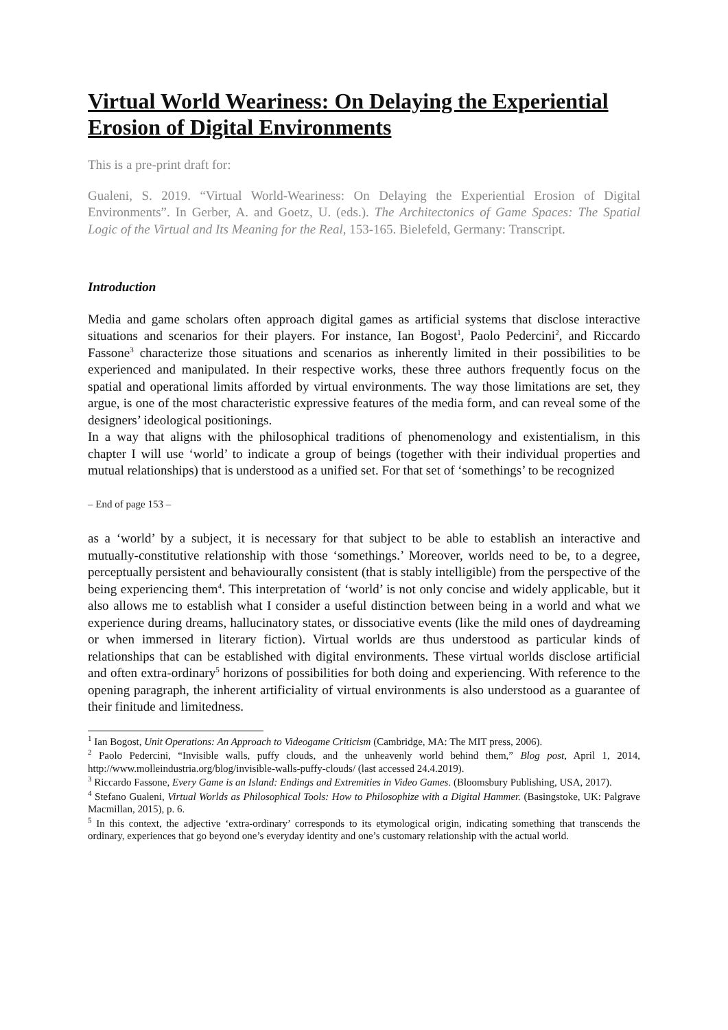Virtual World Weariness: On Delaying the Experiential Erosion of Digital Environments
This is a pre-print draft for:
Gualeni, S. 2019. “Virtual World-Weariness: On Delaying the Experiential Erosion of Digital Environments”. In Gerber, A. and Goetz, U. (eds.). The Architectonics of Game Spaces: The Spatial Logic of the Virtual and Its Meaning for the Real, 153-165. Bielefeld, Germany: Transcript.
Introduction
Media and game scholars often approach digital games as artificial systems that disclose interactive situations and scenarios for their players. For instance, Ian Bogost<sup>1</sup>, Paolo Pedercini<sup>2</sup>, and Riccardo Fassone<sup>3</sup> characterize those situations and scenarios as inherently limited in their possibilities to be experienced and manipulated. In their respective works, these three authors frequently focus on the spatial and operational limits afforded by virtual environments. The way those limitations are set, they argue, is one of the most characteristic expressive features of the media form, and can reveal some of the designers’ ideological positionings.
In a way that aligns with the philosophical traditions of phenomenology and existentialism, in this chapter I will use ‘world’ to indicate a group of beings (together with their individual properties and mutual relationships) that is understood as a unified set. For that set of ‘somethings’ to be recognized
– End of page 153 –
as a ‘world’ by a subject, it is necessary for that subject to be able to establish an interactive and mutually-constitutive relationship with those ‘somethings.’ Moreover, worlds need to be, to a degree, perceptually persistent and behaviourally consistent (that is stably intelligible) from the perspective of the being experiencing them<sup>4</sup>. This interpretation of ‘world’ is not only concise and widely applicable, but it also allows me to establish what I consider a useful distinction between being in a world and what we experience during dreams, hallucinatory states, or dissociative events (like the mild ones of daydreaming or when immersed in literary fiction). Virtual worlds are thus understood as particular kinds of relationships that can be established with digital environments. These virtual worlds disclose artificial and often extra-ordinary<sup>5</sup> horizons of possibilities for both doing and experiencing. With reference to the opening paragraph, the inherent artificiality of virtual environments is also understood as a guarantee of their finitude and limitedness.
<sup>1</sup> Ian Bogost, Unit Operations: An Approach to Videogame Criticism (Cambridge, MA: The MIT press, 2006).
<sup>2</sup> Paolo Pedercini, “Invisible walls, puffy clouds, and the unheavenly world behind them,” Blog post, April 1, 2014, http://www.molleindustria.org/blog/invisible-walls-puffy-clouds/ (last accessed 24.4.2019).
<sup>3</sup> Riccardo Fassone, Every Game is an Island: Endings and Extremities in Video Games. (Bloomsbury Publishing, USA, 2017).
<sup>4</sup> Stefano Gualeni, Virtual Worlds as Philosophical Tools: How to Philosophize with a Digital Hammer. (Basingstoke, UK: Palgrave Macmillan, 2015), p. 6.
<sup>5</sup> In this context, the adjective ‘extra-ordinary’ corresponds to its etymological origin, indicating something that transcends the ordinary, experiences that go beyond one’s everyday identity and one’s customary relationship with the actual world.